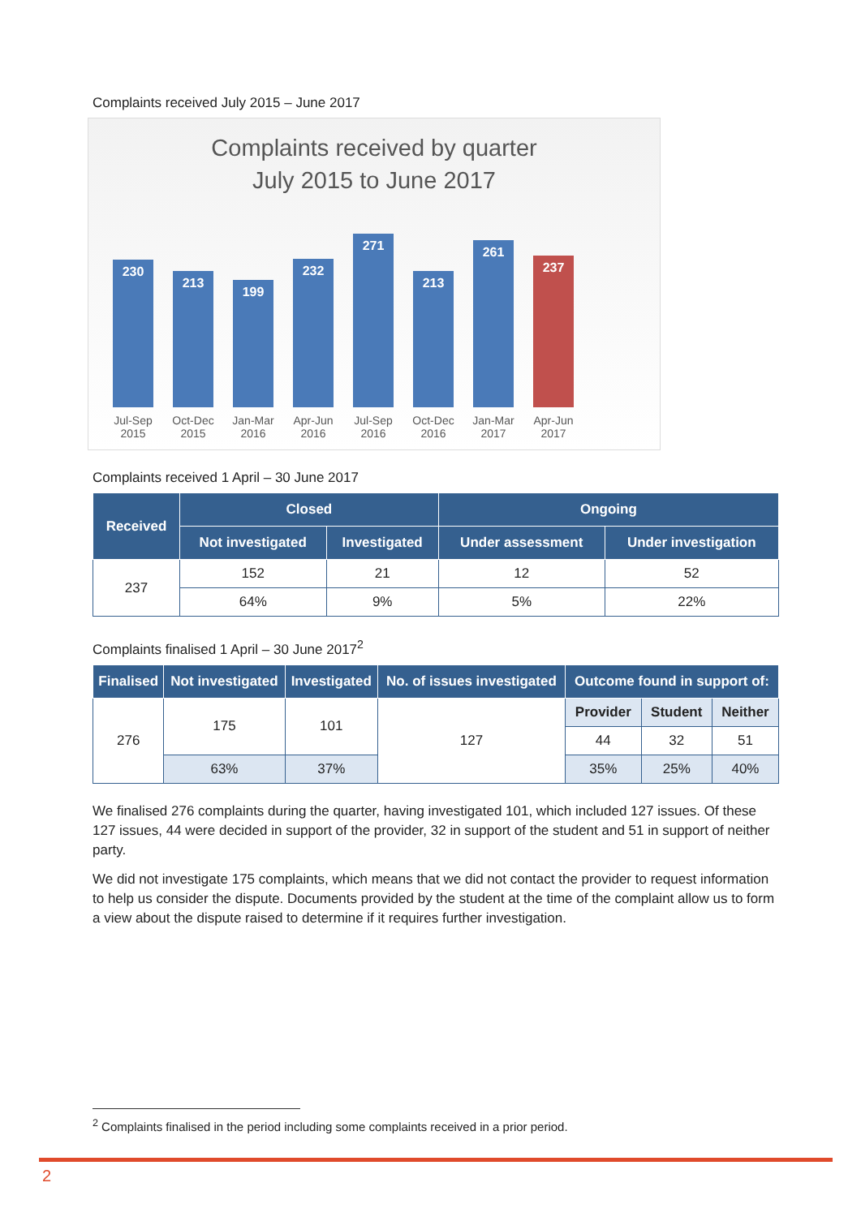Complaints received July 2015 – June 2017
Complaints received by quarter
July 2015 to June 2017
230
213
199
232
271
213
261
237
Jul-Sep 2015
Oct-Dec 2015
Jan-Mar 2016
Apr-Jun 2016
Jul-Sep 2016
Oct-Dec 2016
Jan-Mar 2017
Apr-Jun 2017
Complaints received 1 April – 30 June 2017
| Received | Closed | | Ongoing | |
| --- | --- | --- | --- | --- |
| | Not investigated | Investigated | Under assessment | Under investigation |
| 237 | 152 | 21 | 12 | 52 |
| | 64% | 9% | 5% | 22% |
Complaints finalised 1 April – 30 June 2017<sup>2</sup>
| Finalised | Not investigated | Investigated | No. of issues investigated | Outcome found in support of: | | |
| --- | --- | --- | --- | --- | --- | --- |
| 276 | 175 | 101 | 127 | Provider | Student | Neither |
| | | | | 44 | 32 | 51 |
| | 63% | 37% | | 35% | 25% | 40% |
We finalised 276 complaints during the quarter, having investigated 101, which included 127 issues. Of these 127 issues, 44 were decided in support of the provider, 32 in support of the student and 51 in support of neither party.
We did not investigate 175 complaints, which means that we did not contact the provider to request information to help us consider the dispute. Documents provided by the student at the time of the complaint allow us to form a view about the dispute raised to determine if it requires further investigation.
<sup>2</sup> Complaints finalised in the period including some complaints received in a prior period.
2